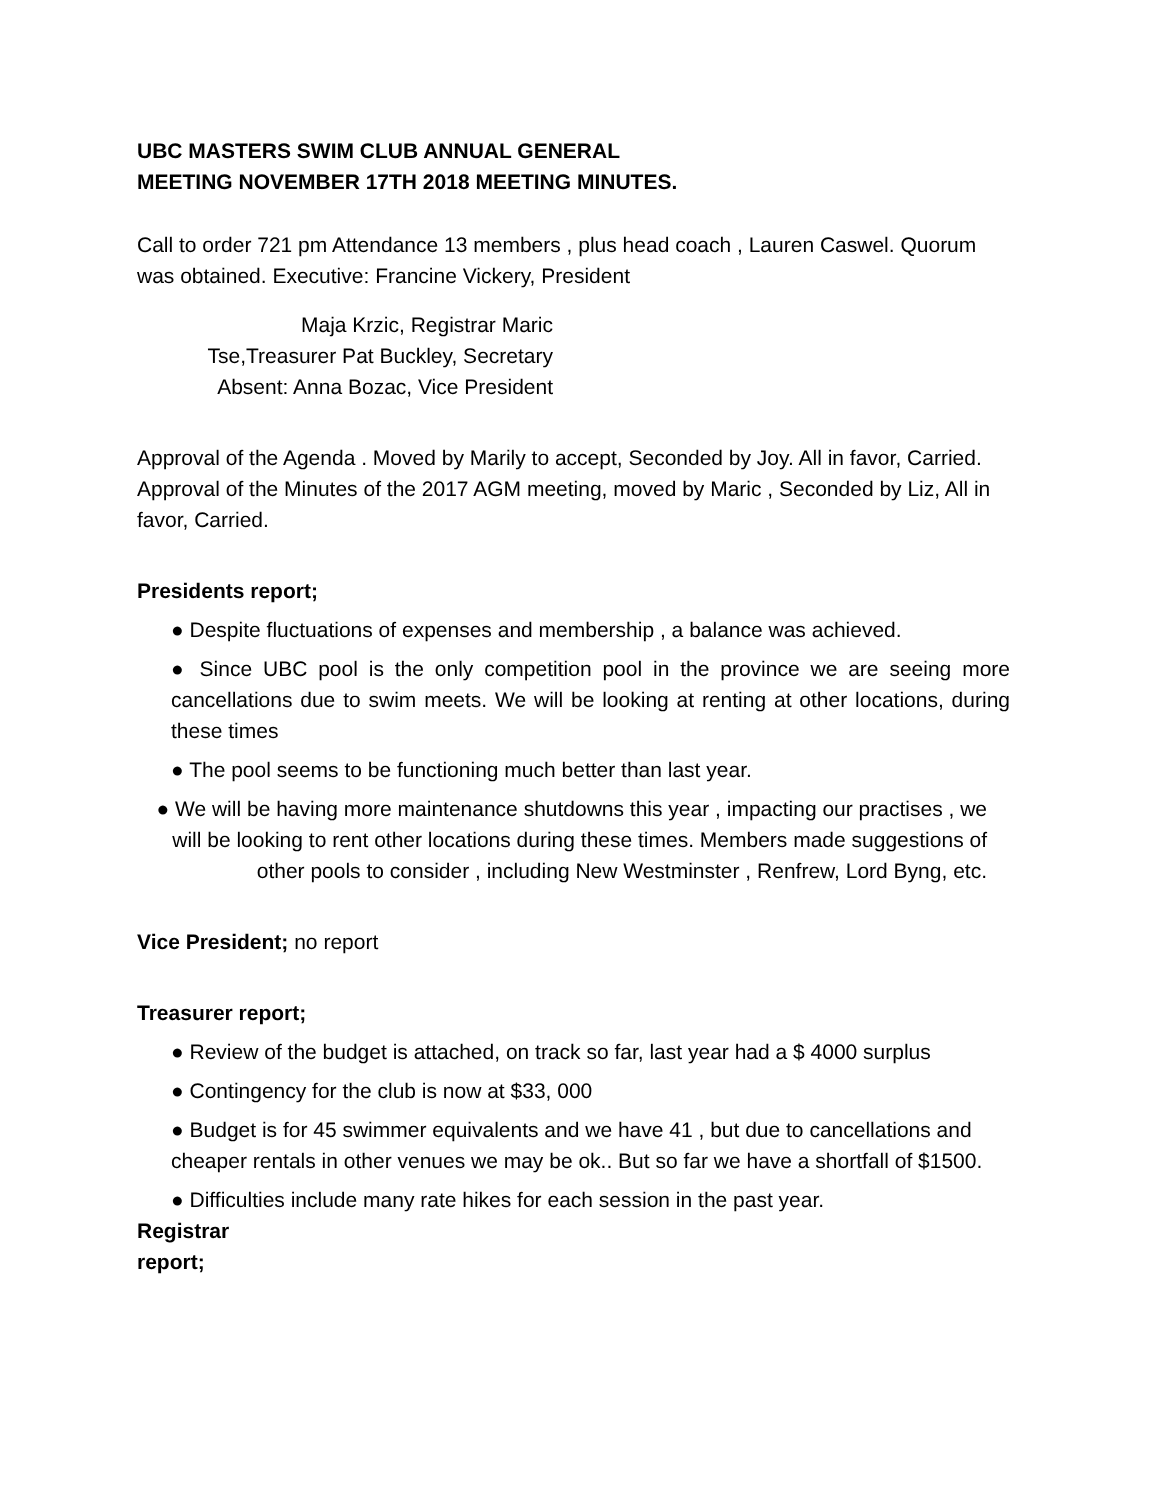UBC MASTERS SWIM CLUB ANNUAL GENERAL
MEETING NOVEMBER 17TH 2018 MEETING MINUTES.
Call to order 721 pm Attendance 13 members , plus head coach , Lauren Caswel. Quorum was obtained. Executive: Francine Vickery, President
Maja Krzic, Registrar Maric
Tse,Treasurer Pat Buckley, Secretary
Absent: Anna Bozac, Vice President
Approval of the Agenda . Moved by Marily to accept, Seconded by Joy. All in favor, Carried. Approval of the Minutes of the 2017 AGM meeting, moved by Maric , Seconded by Liz, All in favor, Carried.
Presidents report;
● Despite fluctuations of expenses and membership , a balance was achieved.
● Since UBC pool is the only competition pool in the province we are seeing more cancellations due to swim meets. We will be looking at renting at other locations, during these times
● The pool seems to be functioning much better than last year.
● We will be having more maintenance shutdowns this year , impacting our practises , we will be looking to rent other locations during these times. Members made suggestions of other pools to consider , including New Westminster , Renfrew, Lord Byng, etc.
Vice President; no report
Treasurer report;
● Review of the budget is attached, on track so far, last year had a $ 4000 surplus
● Contingency for the club is now at $33, 000
● Budget is for 45 swimmer equivalents and we have 41 , but due to cancellations and cheaper rentals in other venues we may be ok.. But so far we have a shortfall of $1500.
● Difficulties include many rate hikes for each session in the past year.
Registrar
report;